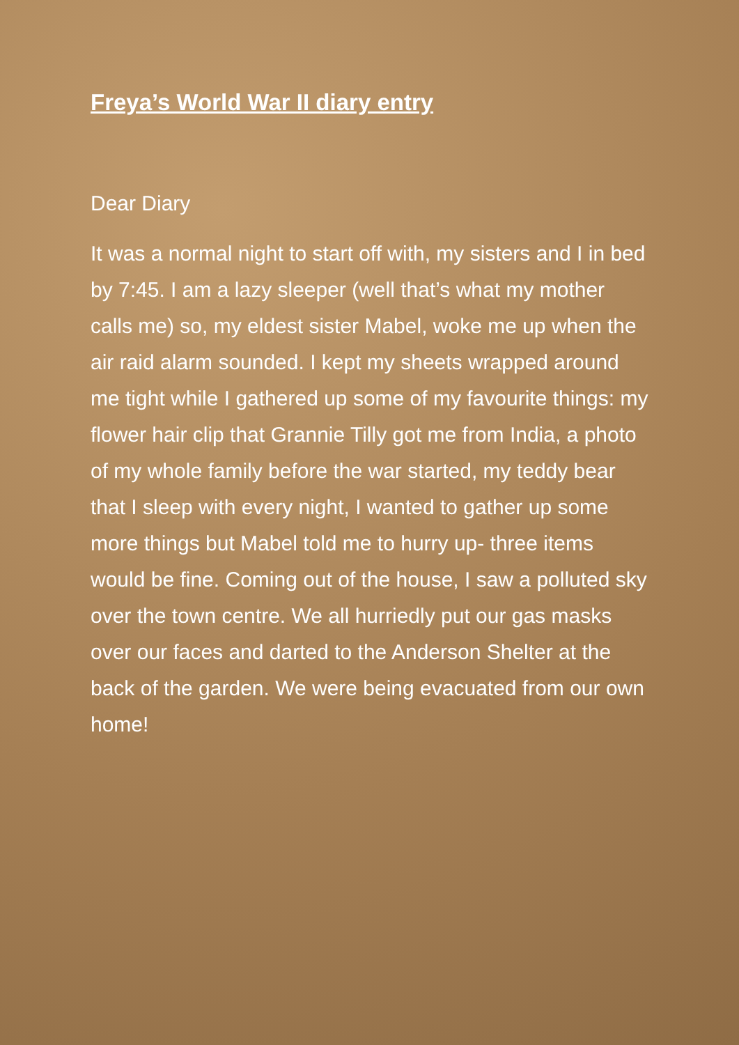Freya’s World War II diary entry
Dear Diary
It was a normal night to start off with, my sisters and I in bed by 7:45. I am a lazy sleeper (well that’s what my mother calls me) so, my eldest sister Mabel, woke me up when the air raid alarm sounded. I kept my sheets wrapped around me tight while I gathered up some of my favourite things: my flower hair clip that Grannie Tilly got me from India, a photo of my whole family before the war started, my teddy bear that I sleep with every night, I wanted to gather up some more things but Mabel told me to hurry up- three items would be fine. Coming out of the house, I saw a polluted sky over the town centre. We all hurriedly put our gas masks over our faces and darted to the Anderson Shelter at the back of the garden. We were being evacuated from our own home!